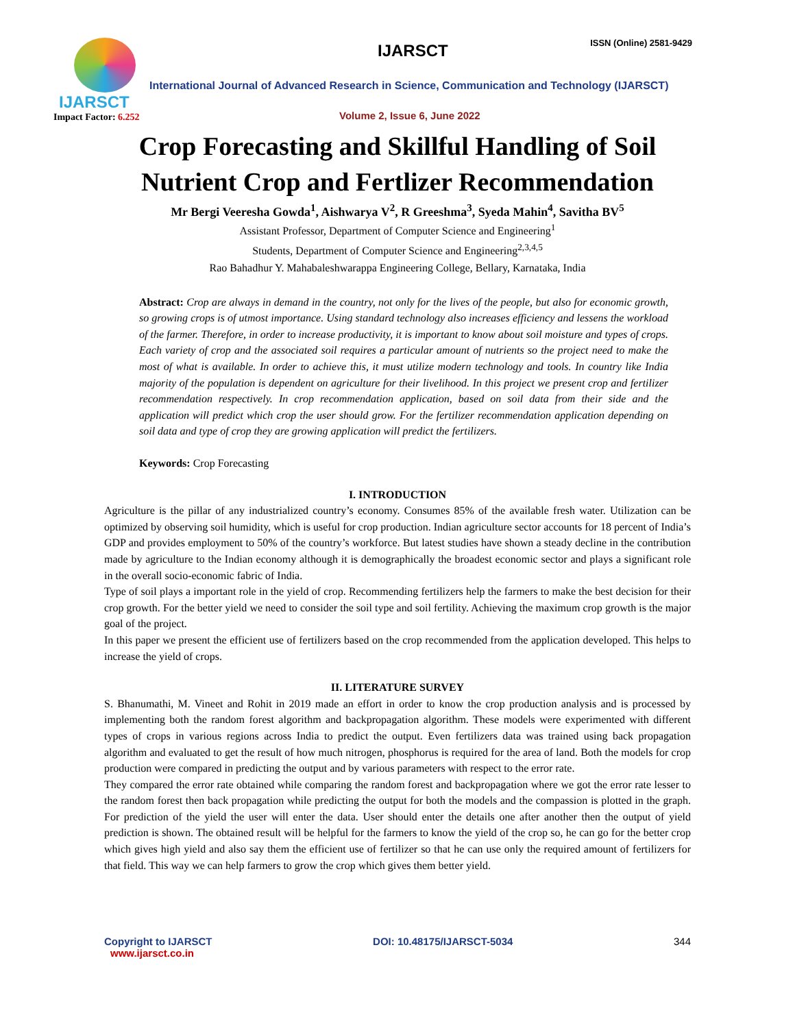IJARSCT
Impact Factor: 6.252
IJARSCT ISSN (Online) 2581-9429
International Journal of Advanced Research in Science, Communication and Technology (IJARSCT)
Volume 2, Issue 6, June 2022
Crop Forecasting and Skillful Handling of Soil
Nutrient Crop and Fertlizer Recommendation
Mr Bergi Veeresha Gowda<sup>1</sup>, Aishwarya V<sup>2</sup>, R Greeshma<sup>3</sup>, Syeda Mahin<sup>4</sup>, Savitha BV<sup>5</sup>
Assistant Professor, Department of Computer Science and Engineering<sup>1</sup>
Students, Department of Computer Science and Engineering<sup>2,3,4,5</sup>
Rao Bahadhur Y. Mahabaleshwarappa Engineering College, Bellary, Karnataka, India
Abstract: Crop are always in demand in the country, not only for the lives of the people, but also for economic growth, so growing crops is of utmost importance. Using standard technology also increases efficiency and lessens the workload of the farmer. Therefore, in order to increase productivity, it is important to know about soil moisture and types of crops. Each variety of crop and the associated soil requires a particular amount of nutrients so the project need to make the most of what is available. In order to achieve this, it must utilize modern technology and tools. In country like India majority of the population is dependent on agriculture for their livelihood. In this project we present crop and fertilizer recommendation respectively. In crop recommendation application, based on soil data from their side and the application will predict which crop the user should grow. For the fertilizer recommendation application depending on soil data and type of crop they are growing application will predict the fertilizers.
Keywords: Crop Forecasting
I. INTRODUCTION
Agriculture is the pillar of any industrialized country’s economy. Consumes 85% of the available fresh water. Utilization can be optimized by observing soil humidity, which is useful for crop production. Indian agriculture sector accounts for 18 percent of India’s GDP and provides employment to 50% of the country’s workforce. But latest studies have shown a steady decline in the contribution made by agriculture to the Indian economy although it is demographically the broadest economic sector and plays a significant role in the overall socio-economic fabric of India.
Type of soil plays a important role in the yield of crop. Recommending fertilizers help the farmers to make the best decision for their crop growth. For the better yield we need to consider the soil type and soil fertility. Achieving the maximum crop growth is the major goal of the project.
In this paper we present the efficient use of fertilizers based on the crop recommended from the application developed. This helps to increase the yield of crops.
II. LITERATURE SURVEY
S. Bhanumathi, M. Vineet and Rohit in 2019 made an effort in order to know the crop production analysis and is processed by implementing both the random forest algorithm and backpropagation algorithm. These models were experimented with different types of crops in various regions across India to predict the output. Even fertilizers data was trained using back propagation algorithm and evaluated to get the result of how much nitrogen, phosphorus is required for the area of land. Both the models for crop production were compared in predicting the output and by various parameters with respect to the error rate.
They compared the error rate obtained while comparing the random forest and backpropagation where we got the error rate lesser to the random forest then back propagation while predicting the output for both the models and the compassion is plotted in the graph. For prediction of the yield the user will enter the data. User should enter the details one after another then the output of yield prediction is shown. The obtained result will be helpful for the farmers to know the yield of the crop so, he can go for the better crop which gives high yield and also say them the efficient use of fertilizer so that he can use only the required amount of fertilizers for that field. This way we can help farmers to grow the crop which gives them better yield.
Copyright to IJARSCT
www.ijarsct.co.in
DOI: 10.48175/IJARSCT-5034 344